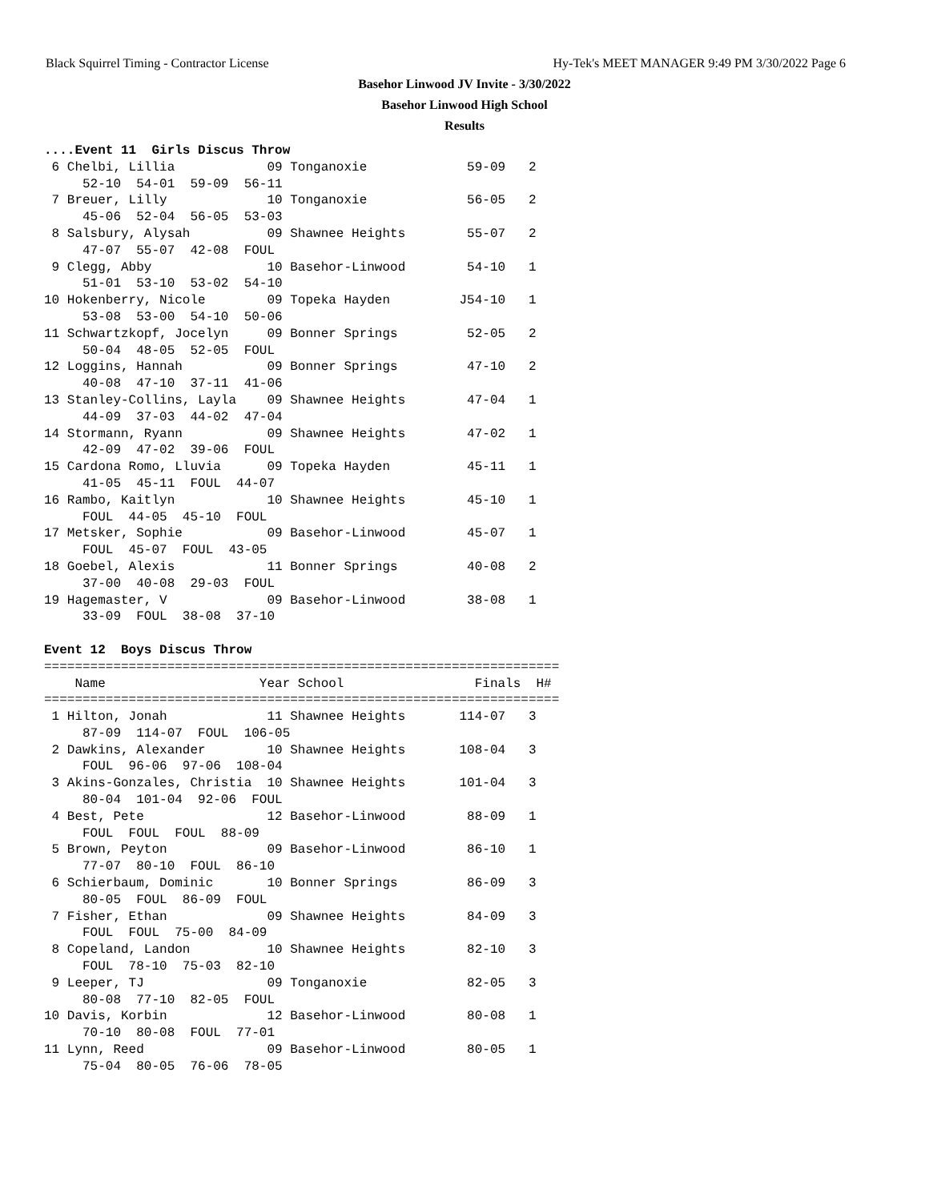Black Squirrel Timing - Contractor License Hy-Tek's MEET MANAGER 9:49 PM 3/30/2022 Page 6
Basehor Linwood JV Invite - 3/30/2022
Basehor Linwood High School
Results
....Event 11  Girls Discus Throw
 6 Chelbi, Lillia            09 Tonganoxie             59-09   2
     52-10  54-01  59-09  56-11
 7 Breuer, Lilly             10 Tonganoxie             56-05   2
     45-06  52-04  56-05  53-03
 8 Salsbury, Alysah          09 Shawnee Heights        55-07   2
     47-07  55-07  42-08  FOUL
 9 Clegg, Abby               10 Basehor-Linwood        54-10   1
     51-01  53-10  53-02  54-10
10 Hokenberry, Nicole        09 Topeka Hayden         J54-10   1
     53-08  53-00  54-10  50-06
11 Schwartzkopf, Jocelyn     09 Bonner Springs         52-05   2
     50-04  48-05  52-05  FOUL
12 Loggins, Hannah           09 Bonner Springs         47-10   2
     40-08  47-10  37-11  41-06
13 Stanley-Collins, Layla    09 Shawnee Heights        47-04   1
     44-09  37-03  44-02  47-04
14 Stormann, Ryann           09 Shawnee Heights        47-02   1
     42-09  47-02  39-06  FOUL
15 Cardona Romo, Lluvia      09 Topeka Hayden          45-11   1
     41-05  45-11  FOUL  44-07
16 Rambo, Kaitlyn            10 Shawnee Heights        45-10   1
     FOUL  44-05  45-10  FOUL
17 Metsker, Sophie           09 Basehor-Linwood        45-07   1
     FOUL  45-07  FOUL  43-05
18 Goebel, Alexis            11 Bonner Springs         40-08   2
     37-00  40-08  29-03  FOUL
19 Hagemaster, V             09 Basehor-Linwood        38-08   1
     33-09  FOUL  38-08  37-10

Event 12  Boys Discus Throw
===================================================================
    Name                    Year School                 Finals  H#
===================================================================
 1 Hilton, Jonah             11 Shawnee Heights       114-07   3
     87-09  114-07  FOUL  106-05
 2 Dawkins, Alexander        10 Shawnee Heights       108-04   3
     FOUL  96-06  97-06  108-04
 3 Akins-Gonzales, Christia  10 Shawnee Heights       101-04   3
     80-04  101-04  92-06  FOUL
 4 Best, Pete                12 Basehor-Linwood        88-09   1
     FOUL  FOUL  FOUL  88-09
 5 Brown, Peyton             09 Basehor-Linwood        86-10   1
     77-07  80-10  FOUL  86-10
 6 Schierbaum, Dominic       10 Bonner Springs         86-09   3
     80-05  FOUL  86-09  FOUL
 7 Fisher, Ethan             09 Shawnee Heights        84-09   3
     FOUL  FOUL  75-00  84-09
 8 Copeland, Landon          10 Shawnee Heights        82-10   3
     FOUL  78-10  75-03  82-10
 9 Leeper, TJ                09 Tonganoxie             82-05   3
     80-08  77-10  82-05  FOUL
10 Davis, Korbin             12 Basehor-Linwood        80-08   1
     70-10  80-08  FOUL  77-01
11 Lynn, Reed                09 Basehor-Linwood        80-05   1
     75-04  80-05  76-06  78-05